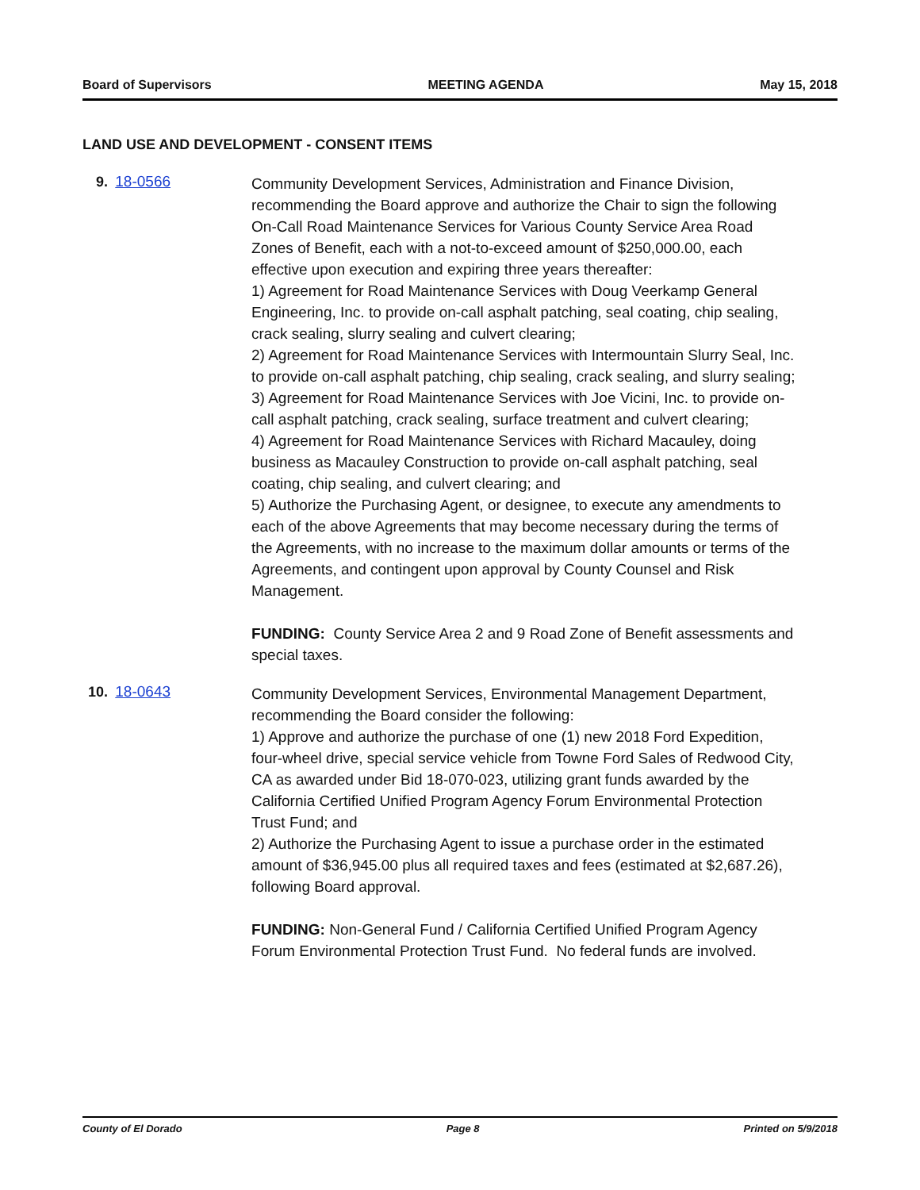Board of Supervisors MEETING AGENDA May 15, 2018
LAND USE AND DEVELOPMENT - CONSENT ITEMS
9. 18-0566
Community Development Services, Administration and Finance Division, recommending the Board approve and authorize the Chair to sign the following On-Call Road Maintenance Services for Various County Service Area Road Zones of Benefit, each with a not-to-exceed amount of $250,000.00, each effective upon execution and expiring three years thereafter:
1) Agreement for Road Maintenance Services with Doug Veerkamp General Engineering, Inc. to provide on-call asphalt patching, seal coating, chip sealing, crack sealing, slurry sealing and culvert clearing;
2) Agreement for Road Maintenance Services with Intermountain Slurry Seal, Inc. to provide on-call asphalt patching, chip sealing, crack sealing, and slurry sealing;
3) Agreement for Road Maintenance Services with Joe Vicini, Inc. to provide on-call asphalt patching, crack sealing, surface treatment and culvert clearing;
4) Agreement for Road Maintenance Services with Richard Macauley, doing business as Macauley Construction to provide on-call asphalt patching, seal coating, chip sealing, and culvert clearing; and
5) Authorize the Purchasing Agent, or designee, to execute any amendments to each of the above Agreements that may become necessary during the terms of the Agreements, with no increase to the maximum dollar amounts or terms of the Agreements, and contingent upon approval by County Counsel and Risk Management.
FUNDING: County Service Area 2 and 9 Road Zone of Benefit assessments and special taxes.
10. 18-0643
Community Development Services, Environmental Management Department, recommending the Board consider the following:
1) Approve and authorize the purchase of one (1) new 2018 Ford Expedition, four-wheel drive, special service vehicle from Towne Ford Sales of Redwood City, CA as awarded under Bid 18-070-023, utilizing grant funds awarded by the California Certified Unified Program Agency Forum Environmental Protection Trust Fund; and
2) Authorize the Purchasing Agent to issue a purchase order in the estimated amount of $36,945.00 plus all required taxes and fees (estimated at $2,687.26), following Board approval.
FUNDING: Non-General Fund / California Certified Unified Program Agency Forum Environmental Protection Trust Fund. No federal funds are involved.
County of El Dorado Page 8 Printed on 5/9/2018